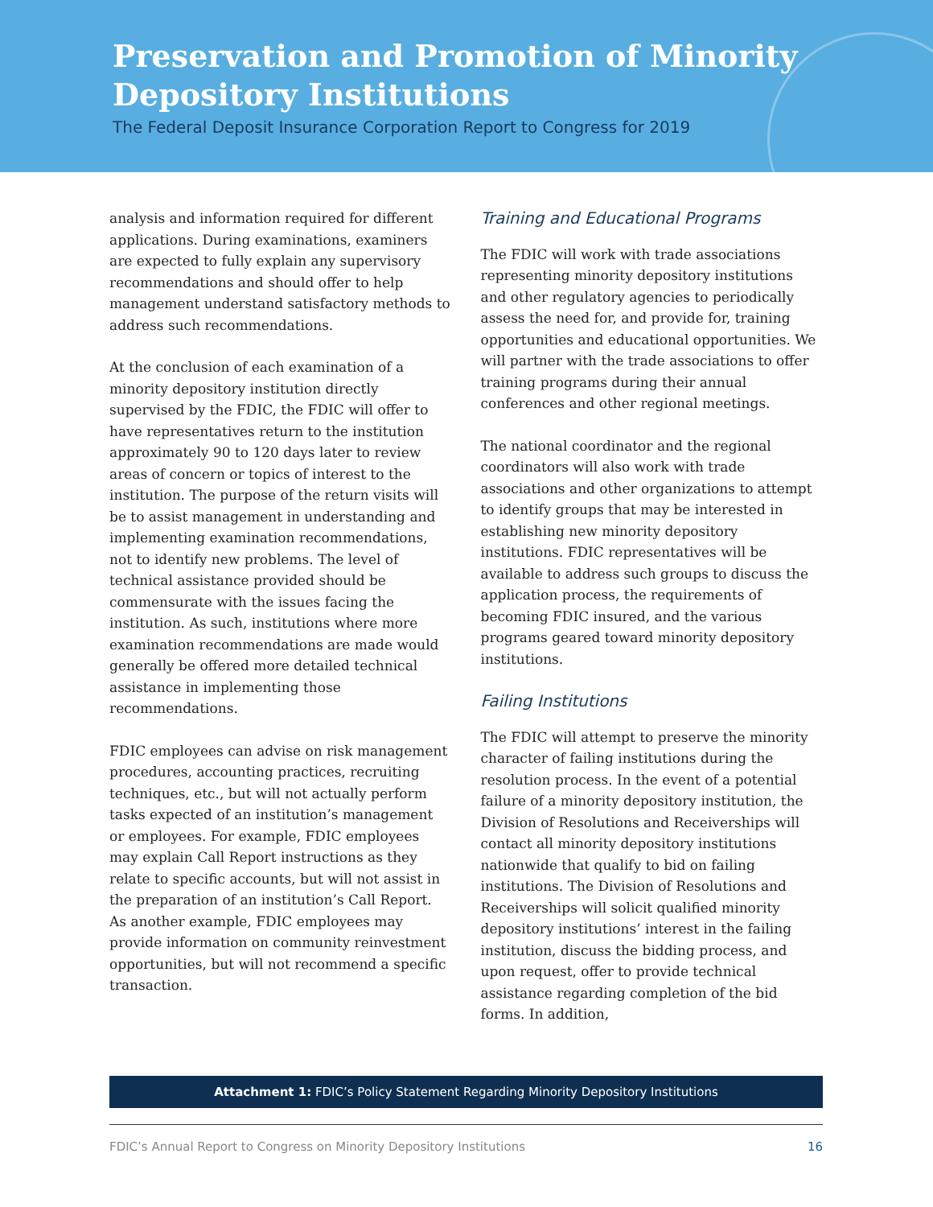Preservation and Promotion of Minority
Depository Institutions
The Federal Deposit Insurance Corporation Report to Congress for 2019
analysis and information required for different applications. During examinations, examiners are expected to fully explain any supervisory recommendations and should offer to help management understand satisfactory methods to address such recommendations.
At the conclusion of each examination of a minority depository institution directly supervised by the FDIC, the FDIC will offer to have representatives return to the institution approximately 90 to 120 days later to review areas of concern or topics of interest to the institution. The purpose of the return visits will be to assist management in understanding and implementing examination recommendations, not to identify new problems. The level of technical assistance provided should be commensurate with the issues facing the institution. As such, institutions where more examination recommendations are made would generally be offered more detailed technical assistance in implementing those recommendations.
FDIC employees can advise on risk management procedures, accounting practices, recruiting techniques, etc., but will not actually perform tasks expected of an institution’s management or employees. For example, FDIC employees may explain Call Report instructions as they relate to specific accounts, but will not assist in the preparation of an institution’s Call Report. As another example, FDIC employees may provide information on community reinvestment opportunities, but will not recommend a specific transaction.
Training and Educational Programs
The FDIC will work with trade associations representing minority depository institutions and other regulatory agencies to periodically assess the need for, and provide for, training opportunities and educational opportunities. We will partner with the trade associations to offer training programs during their annual conferences and other regional meetings.
The national coordinator and the regional coordinators will also work with trade associations and other organizations to attempt to identify groups that may be interested in establishing new minority depository institutions. FDIC representatives will be available to address such groups to discuss the application process, the requirements of becoming FDIC insured, and the various programs geared toward minority depository institutions.
Failing Institutions
The FDIC will attempt to preserve the minority character of failing institutions during the resolution process. In the event of a potential failure of a minority depository institution, the Division of Resolutions and Receiverships will contact all minority depository institutions nationwide that qualify to bid on failing institutions. The Division of Resolutions and Receiverships will solicit qualified minority depository institutions’ interest in the failing institution, discuss the bidding process, and upon request, offer to provide technical assistance regarding completion of the bid forms. In addition,
Attachment 1: FDIC’s Policy Statement Regarding Minority Depository Institutions
FDIC’s Annual Report to Congress on Minority Depository Institutions 16